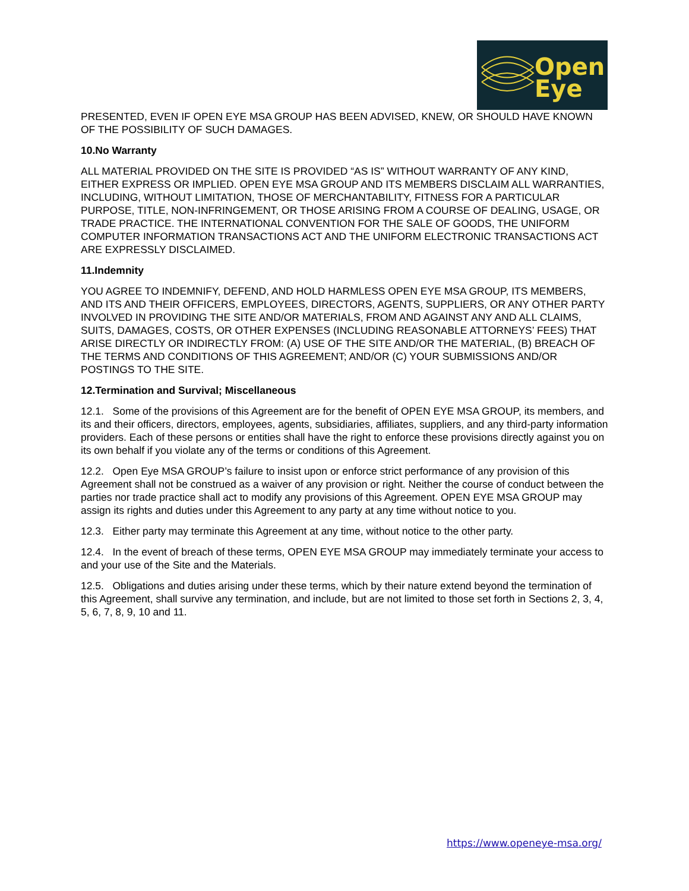Open
Eye
PRESENTED, EVEN IF OPEN EYE MSA GROUP HAS BEEN ADVISED, KNEW, OR SHOULD HAVE KNOWN OF THE POSSIBILITY OF SUCH DAMAGES.
10.No Warranty
ALL MATERIAL PROVIDED ON THE SITE IS PROVIDED “AS IS” WITHOUT WARRANTY OF ANY KIND, EITHER EXPRESS OR IMPLIED. OPEN EYE MSA GROUP AND ITS MEMBERS DISCLAIM ALL WARRANTIES, INCLUDING, WITHOUT LIMITATION, THOSE OF MERCHANTABILITY, FITNESS FOR A PARTICULAR PURPOSE, TITLE, NON-INFRINGEMENT, OR THOSE ARISING FROM A COURSE OF DEALING, USAGE, OR TRADE PRACTICE. THE INTERNATIONAL CONVENTION FOR THE SALE OF GOODS, THE UNIFORM COMPUTER INFORMATION TRANSACTIONS ACT AND THE UNIFORM ELECTRONIC TRANSACTIONS ACT ARE EXPRESSLY DISCLAIMED.
11.Indemnity
YOU AGREE TO INDEMNIFY, DEFEND, AND HOLD HARMLESS OPEN EYE MSA GROUP, ITS MEMBERS, AND ITS AND THEIR OFFICERS, EMPLOYEES, DIRECTORS, AGENTS, SUPPLIERS, OR ANY OTHER PARTY INVOLVED IN PROVIDING THE SITE AND/OR MATERIALS, FROM AND AGAINST ANY AND ALL CLAIMS, SUITS, DAMAGES, COSTS, OR OTHER EXPENSES (INCLUDING REASONABLE ATTORNEYS’ FEES) THAT ARISE DIRECTLY OR INDIRECTLY FROM: (A) USE OF THE SITE AND/OR THE MATERIAL, (B) BREACH OF THE TERMS AND CONDITIONS OF THIS AGREEMENT; AND/OR (C) YOUR SUBMISSIONS AND/OR POSTINGS TO THE SITE.
12.Termination and Survival; Miscellaneous
12.1. Some of the provisions of this Agreement are for the benefit of OPEN EYE MSA GROUP, its members, and its and their officers, directors, employees, agents, subsidiaries, affiliates, suppliers, and any third-party information providers. Each of these persons or entities shall have the right to enforce these provisions directly against you on its own behalf if you violate any of the terms or conditions of this Agreement.
12.2. Open Eye MSA GROUP’s failure to insist upon or enforce strict performance of any provision of this Agreement shall not be construed as a waiver of any provision or right. Neither the course of conduct between the parties nor trade practice shall act to modify any provisions of this Agreement. OPEN EYE MSA GROUP may assign its rights and duties under this Agreement to any party at any time without notice to you.
12.3. Either party may terminate this Agreement at any time, without notice to the other party.
12.4. In the event of breach of these terms, OPEN EYE MSA GROUP may immediately terminate your access to and your use of the Site and the Materials.
12.5. Obligations and duties arising under these terms, which by their nature extend beyond the termination of this Agreement, shall survive any termination, and include, but are not limited to those set forth in Sections 2, 3, 4, 5, 6, 7, 8, 9, 10 and 11.
https://www.openeye-msa.org/